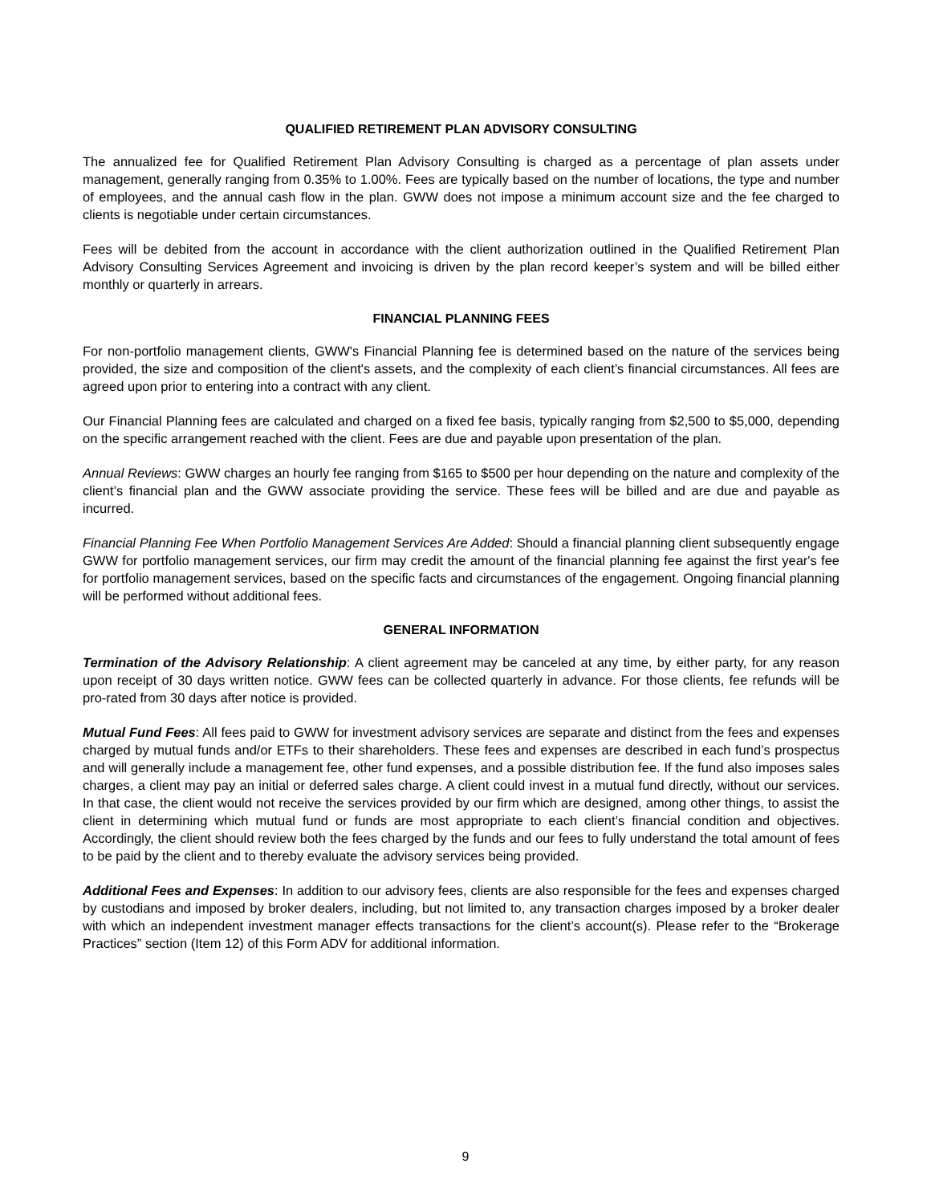QUALIFIED RETIREMENT PLAN ADVISORY CONSULTING
The annualized fee for Qualified Retirement Plan Advisory Consulting is charged as a percentage of plan assets under management, generally ranging from 0.35% to 1.00%. Fees are typically based on the number of locations, the type and number of employees, and the annual cash flow in the plan. GWW does not impose a minimum account size and the fee charged to clients is negotiable under certain circumstances.
Fees will be debited from the account in accordance with the client authorization outlined in the Qualified Retirement Plan Advisory Consulting Services Agreement and invoicing is driven by the plan record keeper’s system and will be billed either monthly or quarterly in arrears.
FINANCIAL PLANNING FEES
For non-portfolio management clients, GWW's Financial Planning fee is determined based on the nature of the services being provided, the size and composition of the client's assets, and the complexity of each client’s financial circumstances. All fees are agreed upon prior to entering into a contract with any client.
Our Financial Planning fees are calculated and charged on a fixed fee basis, typically ranging from $2,500 to $5,000, depending on the specific arrangement reached with the client. Fees are due and payable upon presentation of the plan.
Annual Reviews: GWW charges an hourly fee ranging from $165 to $500 per hour depending on the nature and complexity of the client’s financial plan and the GWW associate providing the service. These fees will be billed and are due and payable as incurred.
Financial Planning Fee When Portfolio Management Services Are Added: Should a financial planning client subsequently engage GWW for portfolio management services, our firm may credit the amount of the financial planning fee against the first year's fee for portfolio management services, based on the specific facts and circumstances of the engagement. Ongoing financial planning will be performed without additional fees.
GENERAL INFORMATION
Termination of the Advisory Relationship: A client agreement may be canceled at any time, by either party, for any reason upon receipt of 30 days written notice. GWW fees can be collected quarterly in advance. For those clients, fee refunds will be pro-rated from 30 days after notice is provided.
Mutual Fund Fees: All fees paid to GWW for investment advisory services are separate and distinct from the fees and expenses charged by mutual funds and/or ETFs to their shareholders. These fees and expenses are described in each fund’s prospectus and will generally include a management fee, other fund expenses, and a possible distribution fee. If the fund also imposes sales charges, a client may pay an initial or deferred sales charge. A client could invest in a mutual fund directly, without our services. In that case, the client would not receive the services provided by our firm which are designed, among other things, to assist the client in determining which mutual fund or funds are most appropriate to each client’s financial condition and objectives. Accordingly, the client should review both the fees charged by the funds and our fees to fully understand the total amount of fees to be paid by the client and to thereby evaluate the advisory services being provided.
Additional Fees and Expenses: In addition to our advisory fees, clients are also responsible for the fees and expenses charged by custodians and imposed by broker dealers, including, but not limited to, any transaction charges imposed by a broker dealer with which an independent investment manager effects transactions for the client’s account(s). Please refer to the “Brokerage Practices” section (Item 12) of this Form ADV for additional information.
9